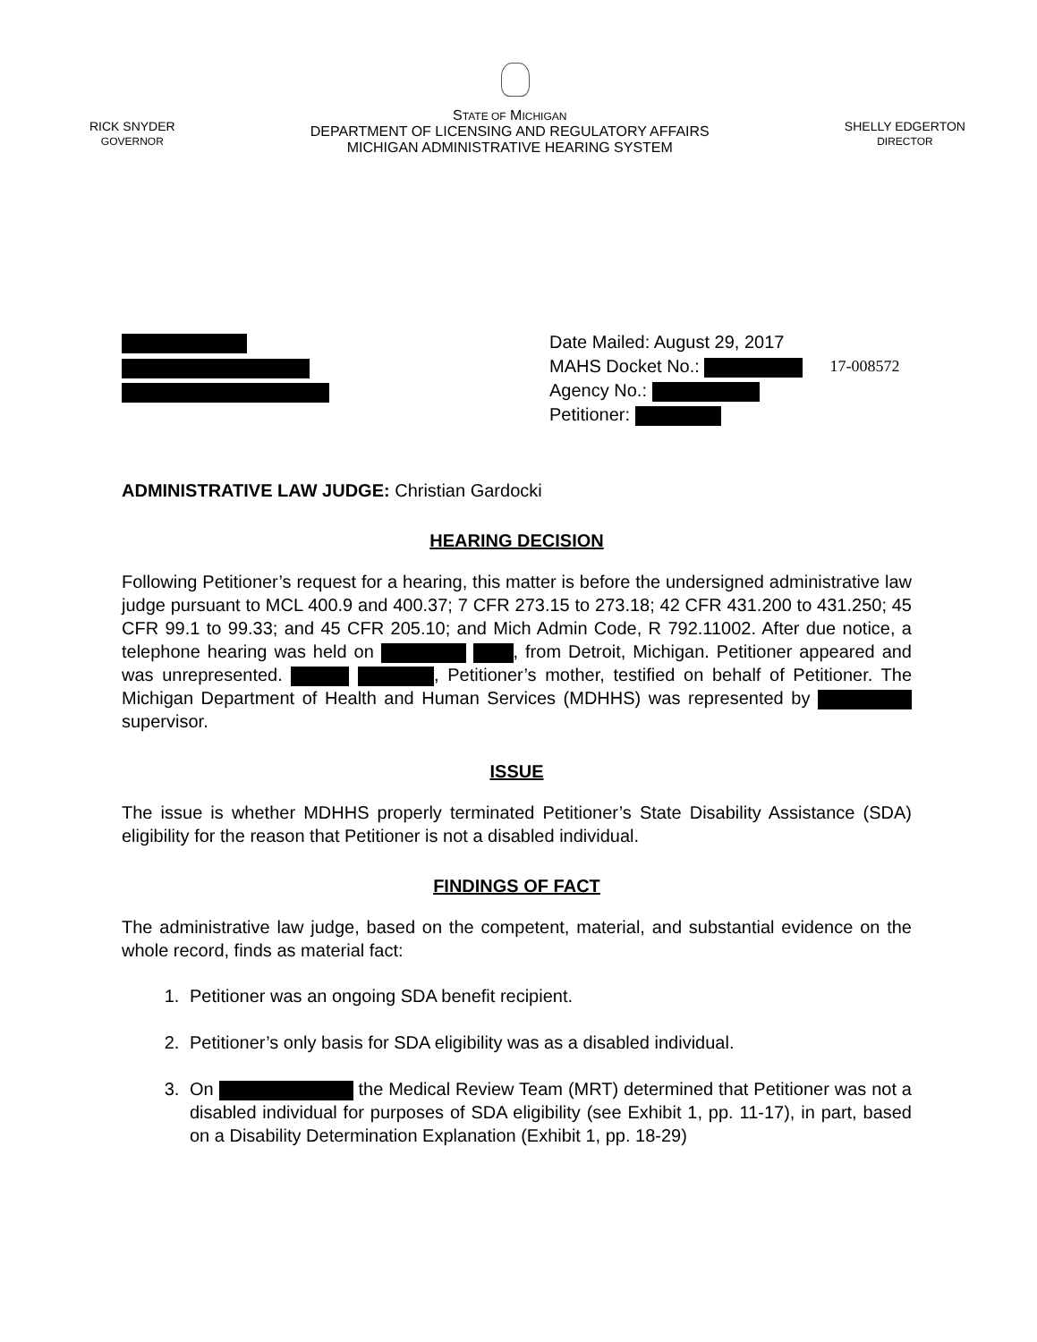RICK SNYDER
GOVERNOR
STATE OF MICHIGAN
DEPARTMENT OF LICENSING AND REGULATORY AFFAIRS
MICHIGAN ADMINISTRATIVE HEARING SYSTEM
SHELLY EDGERTON
DIRECTOR
Date Mailed: August 29, 2017
MAHS Docket No.:
Agency No.:
Petitioner:
17-008572
ADMINISTRATIVE LAW JUDGE: Christian Gardocki
HEARING DECISION
Following Petitioner’s request for a hearing, this matter is before the undersigned administrative law judge pursuant to MCL 400.9 and 400.37; 7 CFR 273.15 to 273.18; 42 CFR 431.200 to 431.250; 45 CFR 99.1 to 99.33; and 45 CFR 205.10; and Mich Admin Code, R 792.11002. After due notice, a telephone hearing was held on , from Detroit, Michigan. Petitioner appeared and was unrepresented. , Petitioner’s mother, testified on behalf of Petitioner. The Michigan Department of Health and Human Services (MDHHS) was represented by supervisor.
ISSUE
The issue is whether MDHHS properly terminated Petitioner’s State Disability Assistance (SDA) eligibility for the reason that Petitioner is not a disabled individual.
FINDINGS OF FACT
The administrative law judge, based on the competent, material, and substantial evidence on the whole record, finds as material fact:
1. Petitioner was an ongoing SDA benefit recipient.
2. Petitioner’s only basis for SDA eligibility was as a disabled individual.
3. On the Medical Review Team (MRT) determined that Petitioner was not a disabled individual for purposes of SDA eligibility (see Exhibit 1, pp. 11-17), in part, based on a Disability Determination Explanation (Exhibit 1, pp. 18-29)